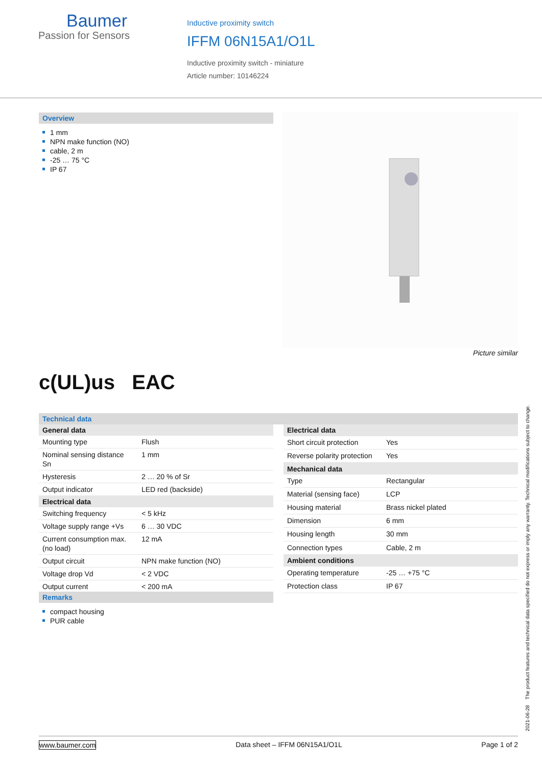Baumer
Passion for Sensors
Inductive proximity switch
IFFM 06N15A1/O1L
Inductive proximity switch - miniature
Article number: 10146224
Overview
1 mm
NPN make function (NO)
cable, 2 m
-25 … 75 °C
IP 67
Picture similar
c(UL)us EAC
Technical data
| General data | |
| --- | --- |
| Mounting type | Flush |
| Nominal sensing distance Sn | 1 mm |
| Hysteresis | 2 … 20 % of Sr |
| Output indicator | LED red (backside) |
| Electrical data | |
| Switching frequency | < 5 kHz |
| Voltage supply range +Vs | 6 … 30 VDC |
| Current consumption max. (no load) | 12 mA |
| Output circuit | NPN make function (NO) |
| Voltage drop Vd | < 2 VDC |
| Output current | < 200 mA |
| Electrical data | |
| --- | --- |
| Short circuit protection | Yes |
| Reverse polarity protection | Yes |
| Mechanical data | |
| Type | Rectangular |
| Material (sensing face) | LCP |
| Housing material | Brass nickel plated |
| Dimension | 6 mm |
| Housing length | 30 mm |
| Connection types | Cable, 2 m |
| Ambient conditions | |
| Operating temperature | -25 … +75 °C |
| Protection class | IP 67 |
Remarks
compact housing
PUR cable
2021-06-28 The product features and technical data specified do not express or imply any warranty. Technical modifications subject to change.
www.baumer.com Data sheet – IFFM 06N15A1/O1L Page 1 of 2